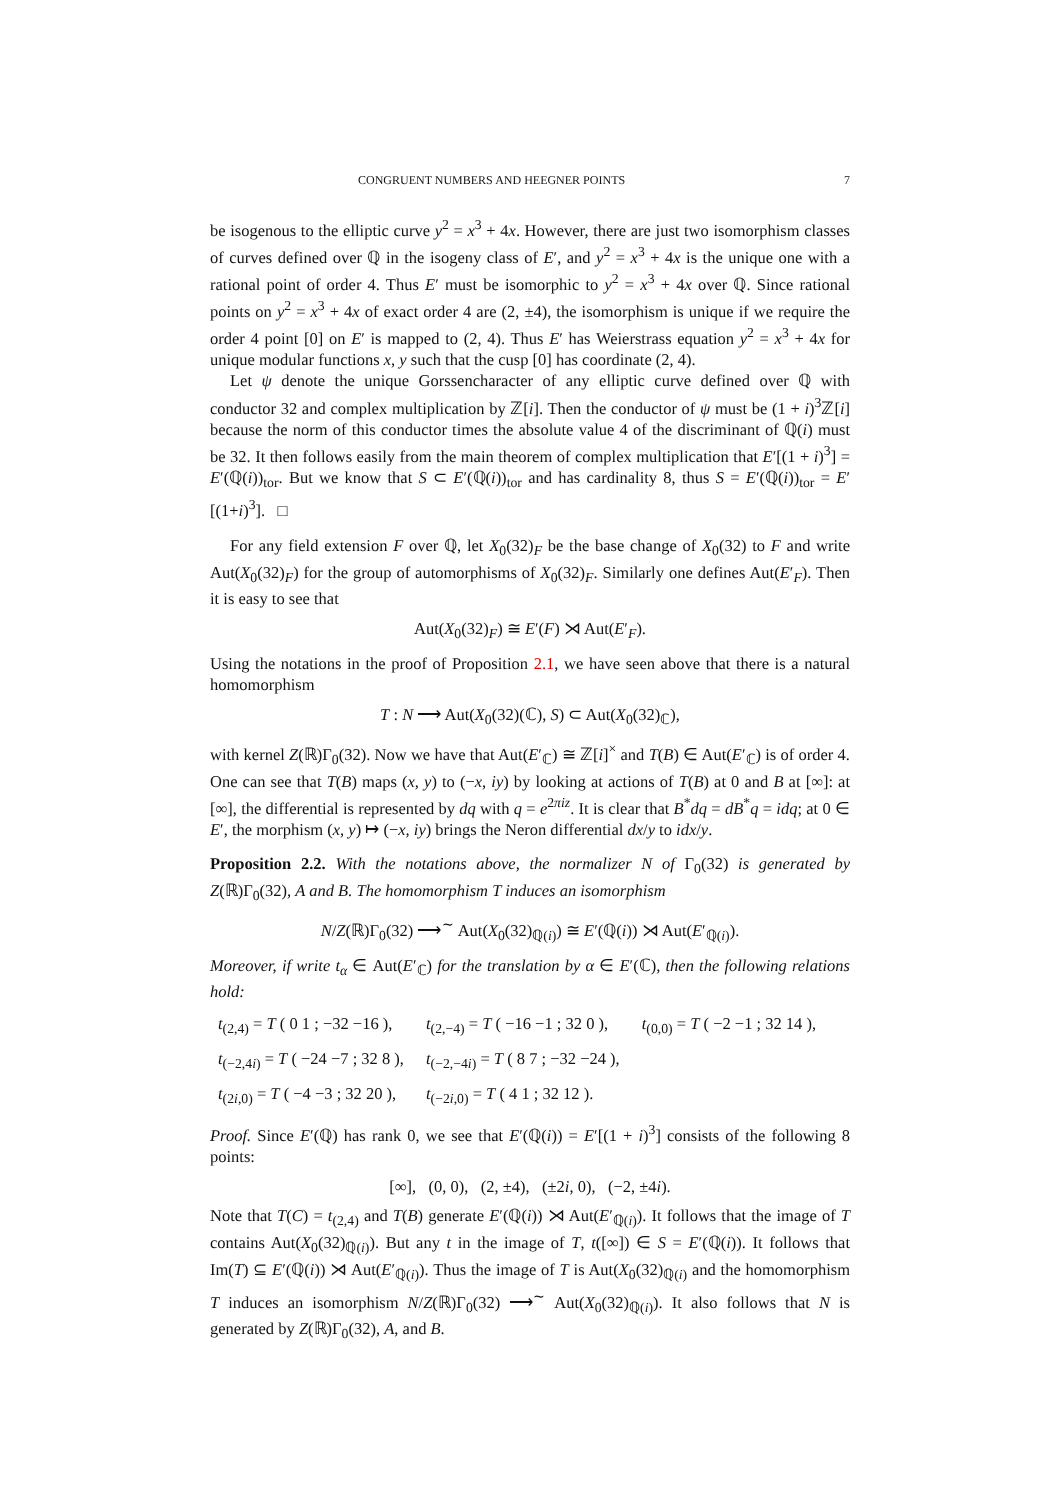CONGRUENT NUMBERS AND HEEGNER POINTS 7
be isogenous to the elliptic curve y<sup>2</sup> = x<sup>3</sup> + 4x. However, there are just two isomorphism classes of curves defined over ℚ in the isogeny class of E′, and y<sup>2</sup> = x<sup>3</sup> + 4x is the unique one with a rational point of order 4. Thus E′ must be isomorphic to y<sup>2</sup> = x<sup>3</sup> + 4x over ℚ. Since rational points on y<sup>2</sup> = x<sup>3</sup> + 4x of exact order 4 are (2, ±4), the isomorphism is unique if we require the order 4 point [0] on E′ is mapped to (2, 4). Thus E′ has Weierstrass equation y<sup>2</sup> = x<sup>3</sup> + 4x for unique modular functions x, y such that the cusp [0] has coordinate (2, 4).
Let ψ denote the unique Gorssencharacter of any elliptic curve defined over ℚ with conductor 32 and complex multiplication by ℤ[i]. Then the conductor of ψ must be (1 + i)<sup>3</sup>ℤ[i] because the norm of this conductor times the absolute value 4 of the discriminant of ℚ(i) must be 32. It then follows easily from the main theorem of complex multiplication that E′[(1 + i)<sup>3</sup>] = E′(ℚ(i))<sub>tor</sub>. But we know that S ⊂ E′(ℚ(i))<sub>tor</sub> and has cardinality 8, thus S = E′(ℚ(i))<sub>tor</sub> = E′[(1+i)<sup>3</sup>]. □
For any field extension F over ℚ, let X<sub>0</sub>(32)<sub>F</sub> be the base change of X<sub>0</sub>(32) to F and write Aut(X<sub>0</sub>(32)<sub>F</sub>) for the group of automorphisms of X<sub>0</sub>(32)<sub>F</sub>. Similarly one defines Aut(E′<sub>F</sub>). Then it is easy to see that
Aut(X<sub>0</sub>(32)<sub>F</sub>) ≅ E′(F) ⋊ Aut(E′<sub>F</sub>).
Using the notations in the proof of Proposition 2.1, we have seen above that there is a natural homomorphism
T : N ⟶ Aut(X<sub>0</sub>(32)(ℂ), S) ⊂ Aut(X<sub>0</sub>(32)<sub>ℂ</sub>),
with kernel Z(ℝ)Γ<sub>0</sub>(32). Now we have that Aut(E′<sub>ℂ</sub>) ≅ ℤ[i]<sup>×</sup> and T(B) ∈ Aut(E′<sub>ℂ</sub>) is of order 4. One can see that T(B) maps (x, y) to (−x, iy) by looking at actions of T(B) at 0 and B at [∞]: at [∞], the differential is represented by dq with q = e<sup>2πiz</sup>. It is clear that B<sup>*</sup>dq = dB<sup>*</sup>q = idq; at 0 ∈ E′, the morphism (x, y) ↦ (−x, iy) brings the Neron differential dx/y to idx/y.
Proposition 2.2. With the notations above, the normalizer N of Γ<sub>0</sub>(32) is generated by Z(ℝ)Γ<sub>0</sub>(32), A and B. The homomorphism T induces an isomorphism
N/Z(ℝ)Γ<sub>0</sub>(32) ⟶<sup>∼</sup> Aut(X<sub>0</sub>(32)<sub>ℚ(i)</sub>) ≅ E′(ℚ(i)) ⋊ Aut(E′<sub>ℚ(i)</sub>).
Moreover, if write t<sub>α</sub> ∈ Aut(E′<sub>ℂ</sub>) for the translation by α ∈ E′(ℂ), then the following relations hold:
| t<sub>(2,4)</sub> = T ( 0 1 ; −32 −16 ), | t<sub>(2,−4)</sub> = T ( −16 −1 ; 32 0 ), | t<sub>(0,0)</sub> = T ( −2 −1 ; 32 14 ), |
| t<sub>(−2,4i)</sub> = T ( −24 −7 ; 32 8 ), | t<sub>(−2,−4i)</sub> = T ( 8 7 ; −32 −24 ), | |
| t<sub>(2i,0)</sub> = T ( −4 −3 ; 32 20 ), | t<sub>(−2i,0)</sub> = T ( 4 1 ; 32 12 ). | |
Proof. Since E′(ℚ) has rank 0, we see that E′(ℚ(i)) = E′[(1 + i)<sup>3</sup>] consists of the following 8 points:
[∞], (0, 0), (2, ±4), (±2i, 0), (−2, ±4i).
Note that T(C) = t<sub>(2,4)</sub> and T(B) generate E′(ℚ(i)) ⋊ Aut(E′<sub>ℚ(i)</sub>). It follows that the image of T contains Aut(X<sub>0</sub>(32)<sub>ℚ(i)</sub>). But any t in the image of T, t([∞]) ∈ S = E′(ℚ(i)). It follows that Im(T) ⊆ E′(ℚ(i)) ⋊ Aut(E′<sub>ℚ(i)</sub>). Thus the image of T is Aut(X<sub>0</sub>(32)<sub>ℚ(i)</sub> and the homomorphism T induces an isomorphism N/Z(ℝ)Γ<sub>0</sub>(32) ⟶<sup>∼</sup> Aut(X<sub>0</sub>(32)<sub>ℚ(i)</sub>). It also follows that N is generated by Z(ℝ)Γ<sub>0</sub>(32), A, and B.